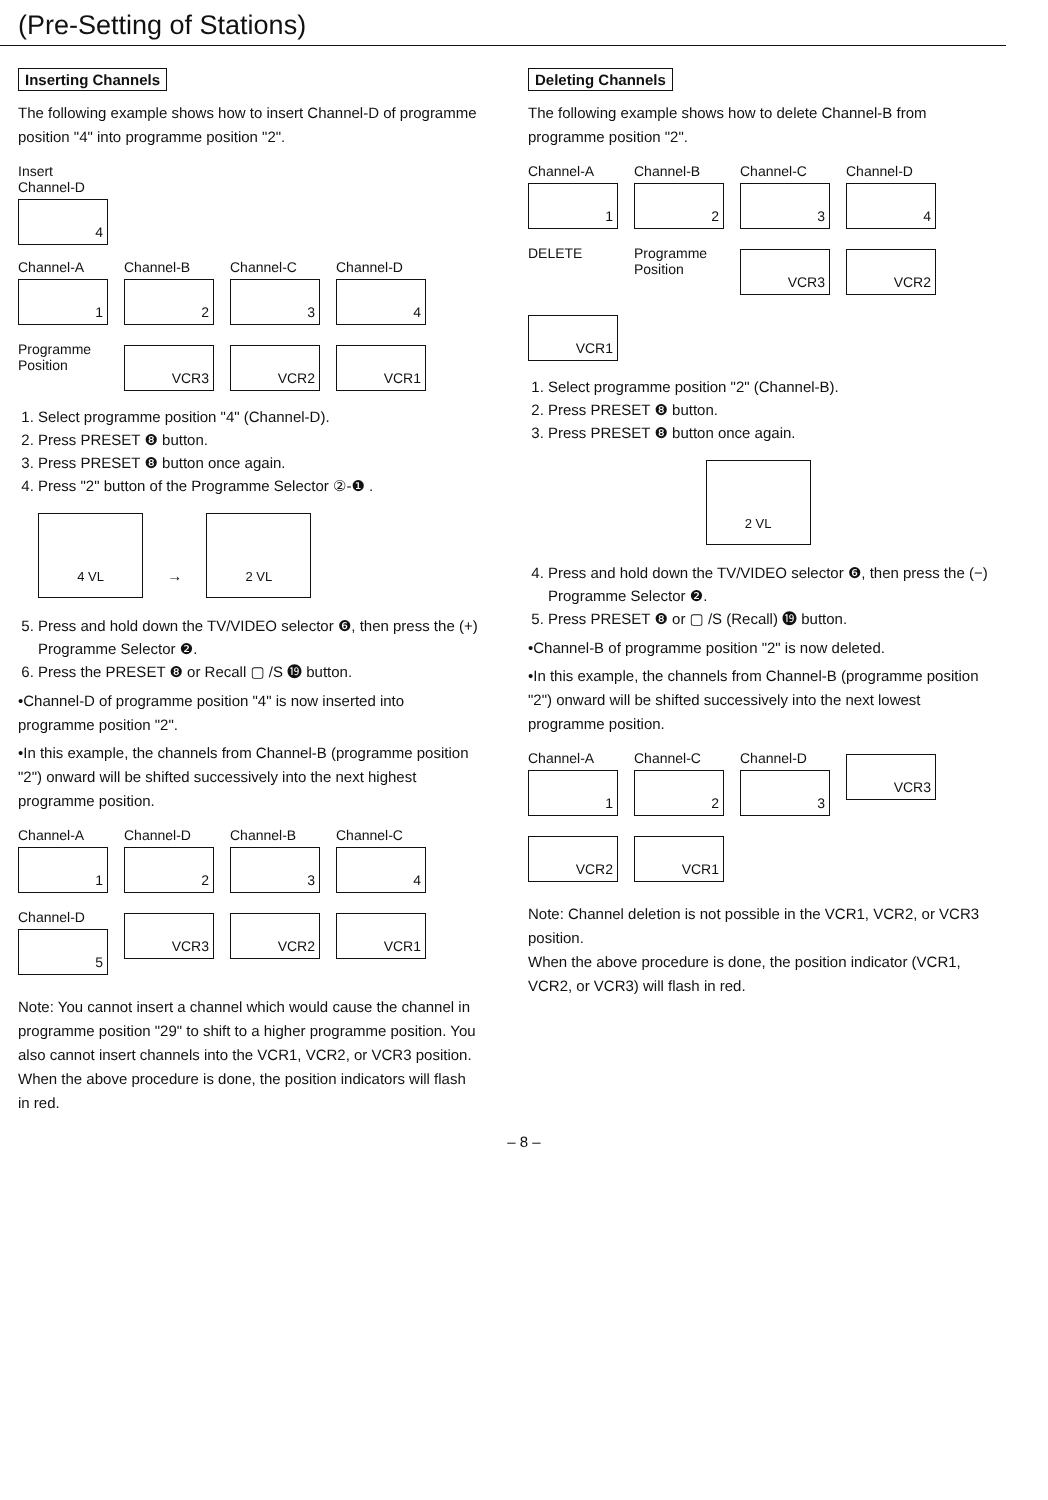(Pre-Setting of Stations)
Inserting Channels
The following example shows how to insert Channel-D of programme position "4" into programme position "2".
Insert Channel-D
4
Channel-A
1
Channel-B
2
Channel-C
3
Channel-D
4
Programme Position
VCR3
VCR2
VCR1
1. Select programme position "4" (Channel-D).
2. Press PRESET ❽ button.
3. Press PRESET ❽ button once again.
4. Press "2" button of the Programme Selector ②-❶ .
4 VL → 2 VL
5. Press and hold down the TV/VIDEO selector ❻, then press the (+) Programme Selector ❷.
6. Press the PRESET ❽ or Recall ▢ /S ⓳ button.
•Channel-D of programme position "4" is now inserted into programme position "2".
•In this example, the channels from Channel-B (programme position "2") onward will be shifted successively into the next highest programme position.
Channel-A
1
Channel-D
2
Channel-B
3
Channel-C
4
Channel-D
5
VCR3
VCR2
VCR1
Note: You cannot insert a channel which would cause the channel in programme position "29" to shift to a higher programme position. You also cannot insert channels into the VCR1, VCR2, or VCR3 position. When the above procedure is done, the position indicators will flash in red.
Deleting Channels
The following example shows how to delete Channel-B from programme position "2".
Channel-A
1
Channel-B
2
Channel-C
3
Channel-D
4
DELETE
Programme Position
VCR3
VCR2
VCR1
1. Select programme position "2" (Channel-B).
2. Press PRESET ❽ button.
3. Press PRESET ❽ button once again.
2 VL
4. Press and hold down the TV/VIDEO selector ❻, then press the (−) Programme Selector ❷.
5. Press PRESET ❽ or ▢ /S (Recall) ⓳ button.
•Channel-B of programme position "2" is now deleted.
•In this example, the channels from Channel-B (programme position "2") onward will be shifted successively into the next lowest programme position.
Channel-A
1
Channel-C
2
Channel-D
3
VCR3
VCR2
VCR1
Note: Channel deletion is not possible in the VCR1, VCR2, or VCR3 position.
When the above procedure is done, the position indicator (VCR1, VCR2, or VCR3) will flash in red.
– 8 –